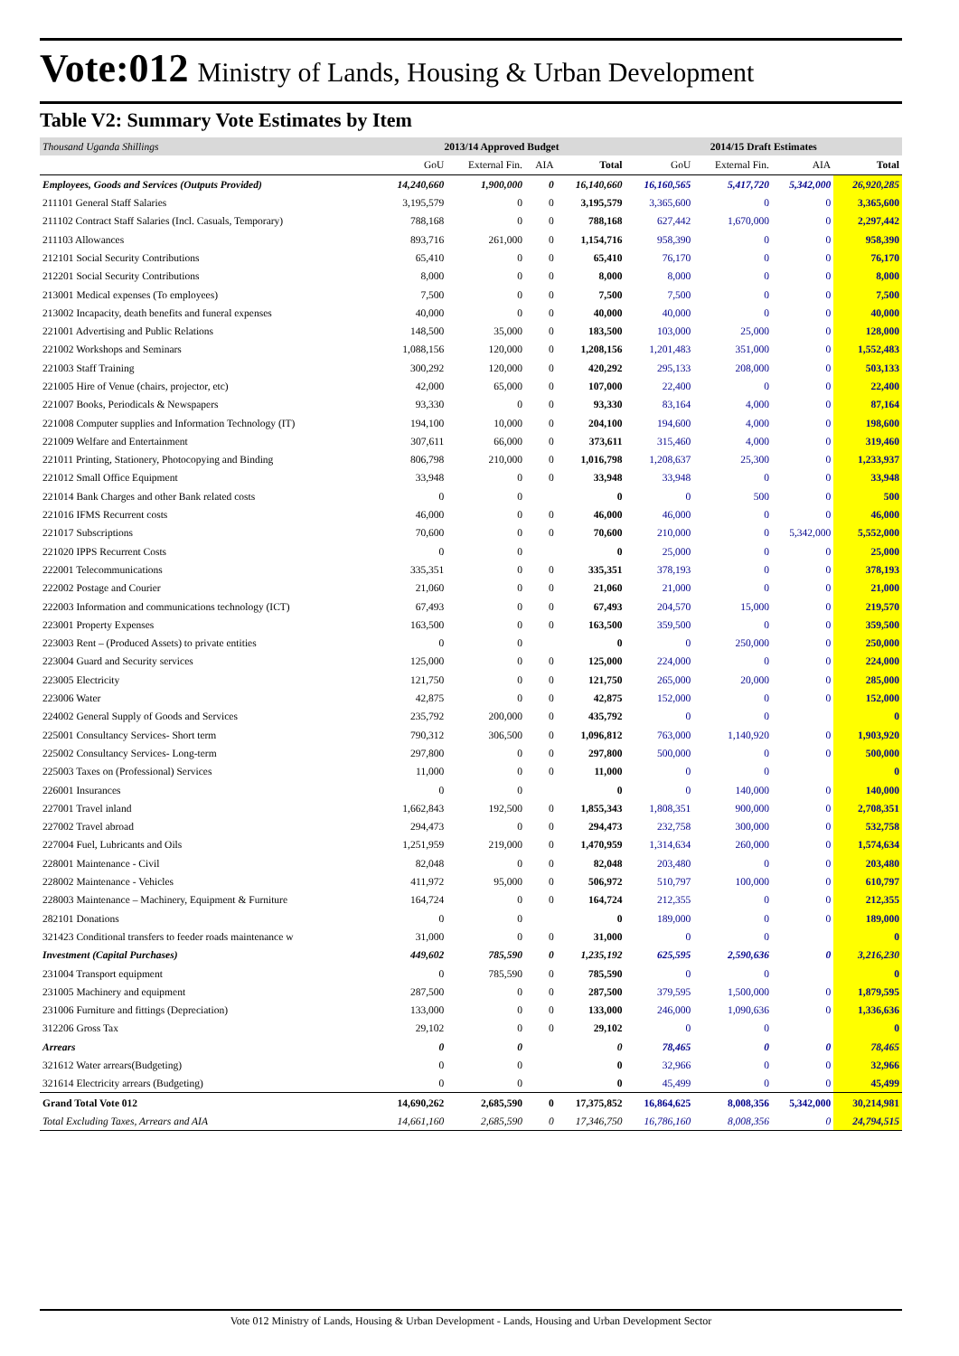Vote:012 Ministry of Lands, Housing & Urban Development
Table V2: Summary Vote Estimates by Item
| Thousand Uganda Shillings | 2013/14 Approved Budget | | | | 2014/15 Draft Estimates | | | |
| --- | --- | --- | --- | --- | --- | --- | --- | --- |
| | GoU | External Fin. | AIA | Total | GoU | External Fin. | AIA | Total |
| Employees, Goods and Services (Outputs Provided) | 14,240,660 | 1,900,000 | 0 | 16,140,660 | 16,160,565 | 5,417,720 | 5,342,000 | 26,920,285 |
| 211101 General Staff Salaries | 3,195,579 | 0 | 0 | 3,195,579 | 3,365,600 | 0 | 0 | 3,365,600 |
| 211102 Contract Staff Salaries (Incl. Casuals, Temporary) | 788,168 | 0 | 0 | 788,168 | 627,442 | 1,670,000 | 0 | 2,297,442 |
| 211103 Allowances | 893,716 | 261,000 | 0 | 1,154,716 | 958,390 | 0 | 0 | 958,390 |
| 212101 Social Security Contributions | 65,410 | 0 | 0 | 65,410 | 76,170 | 0 | 0 | 76,170 |
| 212201 Social Security Contributions | 8,000 | 0 | 0 | 8,000 | 8,000 | 0 | 0 | 8,000 |
| 213001 Medical expenses (To employees) | 7,500 | 0 | 0 | 7,500 | 7,500 | 0 | 0 | 7,500 |
| 213002 Incapacity, death benefits and funeral expenses | 40,000 | 0 | 0 | 40,000 | 40,000 | 0 | 0 | 40,000 |
| 221001 Advertising and Public Relations | 148,500 | 35,000 | 0 | 183,500 | 103,000 | 25,000 | 0 | 128,000 |
| 221002 Workshops and Seminars | 1,088,156 | 120,000 | 0 | 1,208,156 | 1,201,483 | 351,000 | 0 | 1,552,483 |
| 221003 Staff Training | 300,292 | 120,000 | 0 | 420,292 | 295,133 | 208,000 | 0 | 503,133 |
| 221005 Hire of Venue (chairs, projector, etc) | 42,000 | 65,000 | 0 | 107,000 | 22,400 | 0 | 0 | 22,400 |
| 221007 Books, Periodicals & Newspapers | 93,330 | 0 | 0 | 93,330 | 83,164 | 4,000 | 0 | 87,164 |
| 221008 Computer supplies and Information Technology (IT) | 194,100 | 10,000 | 0 | 204,100 | 194,600 | 4,000 | 0 | 198,600 |
| 221009 Welfare and Entertainment | 307,611 | 66,000 | 0 | 373,611 | 315,460 | 4,000 | 0 | 319,460 |
| 221011 Printing, Stationery, Photocopying and Binding | 806,798 | 210,000 | 0 | 1,016,798 | 1,208,637 | 25,300 | 0 | 1,233,937 |
| 221012 Small Office Equipment | 33,948 | 0 | 0 | 33,948 | 33,948 | 0 | 0 | 33,948 |
| 221014 Bank Charges and other Bank related costs | 0 | 0 | | 0 | 0 | 500 | 0 | 500 |
| 221016 IFMS Recurrent costs | 46,000 | 0 | 0 | 46,000 | 46,000 | 0 | 0 | 46,000 |
| 221017 Subscriptions | 70,600 | 0 | 0 | 70,600 | 210,000 | 0 | 5,342,000 | 5,552,000 |
| 221020 IPPS Recurrent Costs | 0 | 0 | | 0 | 25,000 | 0 | 0 | 25,000 |
| 222001 Telecommunications | 335,351 | 0 | 0 | 335,351 | 378,193 | 0 | 0 | 378,193 |
| 222002 Postage and Courier | 21,060 | 0 | 0 | 21,060 | 21,000 | 0 | 0 | 21,000 |
| 222003 Information and communications technology (ICT) | 67,493 | 0 | 0 | 67,493 | 204,570 | 15,000 | 0 | 219,570 |
| 223001 Property Expenses | 163,500 | 0 | 0 | 163,500 | 359,500 | 0 | 0 | 359,500 |
| 223003 Rent – (Produced Assets) to private entities | 0 | 0 | | 0 | 0 | 250,000 | 0 | 250,000 |
| 223004 Guard and Security services | 125,000 | 0 | 0 | 125,000 | 224,000 | 0 | 0 | 224,000 |
| 223005 Electricity | 121,750 | 0 | 0 | 121,750 | 265,000 | 20,000 | 0 | 285,000 |
| 223006 Water | 42,875 | 0 | 0 | 42,875 | 152,000 | 0 | 0 | 152,000 |
| 224002 General Supply of Goods and Services | 235,792 | 200,000 | 0 | 435,792 | 0 | 0 | | 0 |
| 225001 Consultancy Services- Short term | 790,312 | 306,500 | 0 | 1,096,812 | 763,000 | 1,140,920 | 0 | 1,903,920 |
| 225002 Consultancy Services- Long-term | 297,800 | 0 | 0 | 297,800 | 500,000 | 0 | 0 | 500,000 |
| 225003 Taxes on (Professional) Services | 11,000 | 0 | 0 | 11,000 | 0 | 0 | | 0 |
| 226001 Insurances | 0 | 0 | | 0 | 0 | 140,000 | 0 | 140,000 |
| 227001 Travel inland | 1,662,843 | 192,500 | 0 | 1,855,343 | 1,808,351 | 900,000 | 0 | 2,708,351 |
| 227002 Travel abroad | 294,473 | 0 | 0 | 294,473 | 232,758 | 300,000 | 0 | 532,758 |
| 227004 Fuel, Lubricants and Oils | 1,251,959 | 219,000 | 0 | 1,470,959 | 1,314,634 | 260,000 | 0 | 1,574,634 |
| 228001 Maintenance - Civil | 82,048 | 0 | 0 | 82,048 | 203,480 | 0 | 0 | 203,480 |
| 228002 Maintenance - Vehicles | 411,972 | 95,000 | 0 | 506,972 | 510,797 | 100,000 | 0 | 610,797 |
| 228003 Maintenance – Machinery, Equipment & Furniture | 164,724 | 0 | 0 | 164,724 | 212,355 | 0 | 0 | 212,355 |
| 282101 Donations | 0 | 0 | | 0 | 189,000 | 0 | 0 | 189,000 |
| 321423 Conditional transfers to feeder roads maintenance w | 31,000 | 0 | 0 | 31,000 | 0 | 0 | | 0 |
| Investment (Capital Purchases) | 449,602 | 785,590 | 0 | 1,235,192 | 625,595 | 2,590,636 | 0 | 3,216,230 |
| 231004 Transport equipment | 0 | 785,590 | 0 | 785,590 | 0 | 0 | | 0 |
| 231005 Machinery and equipment | 287,500 | 0 | 0 | 287,500 | 379,595 | 1,500,000 | 0 | 1,879,595 |
| 231006 Furniture and fittings (Depreciation) | 133,000 | 0 | 0 | 133,000 | 246,000 | 1,090,636 | 0 | 1,336,636 |
| 312206 Gross Tax | 29,102 | 0 | 0 | 29,102 | 0 | 0 | | 0 |
| Arrears | 0 | 0 | | 0 | 78,465 | 0 | 0 | 78,465 |
| 321612 Water arrears(Budgeting) | 0 | 0 | | 0 | 32,966 | 0 | 0 | 32,966 |
| 321614 Electricity arrears (Budgeting) | 0 | 0 | | 0 | 45,499 | 0 | 0 | 45,499 |
| Grand Total Vote 012 | 14,690,262 | 2,685,590 | 0 | 17,375,852 | 16,864,625 | 8,008,356 | 5,342,000 | 30,214,981 |
| Total Excluding Taxes, Arrears and AIA | 14,661,160 | 2,685,590 | 0 | 17,346,750 | 16,786,160 | 8,008,356 | 0 | 24,794,515 |
Vote 012 Ministry of Lands, Housing & Urban Development - Lands, Housing and Urban Development Sector